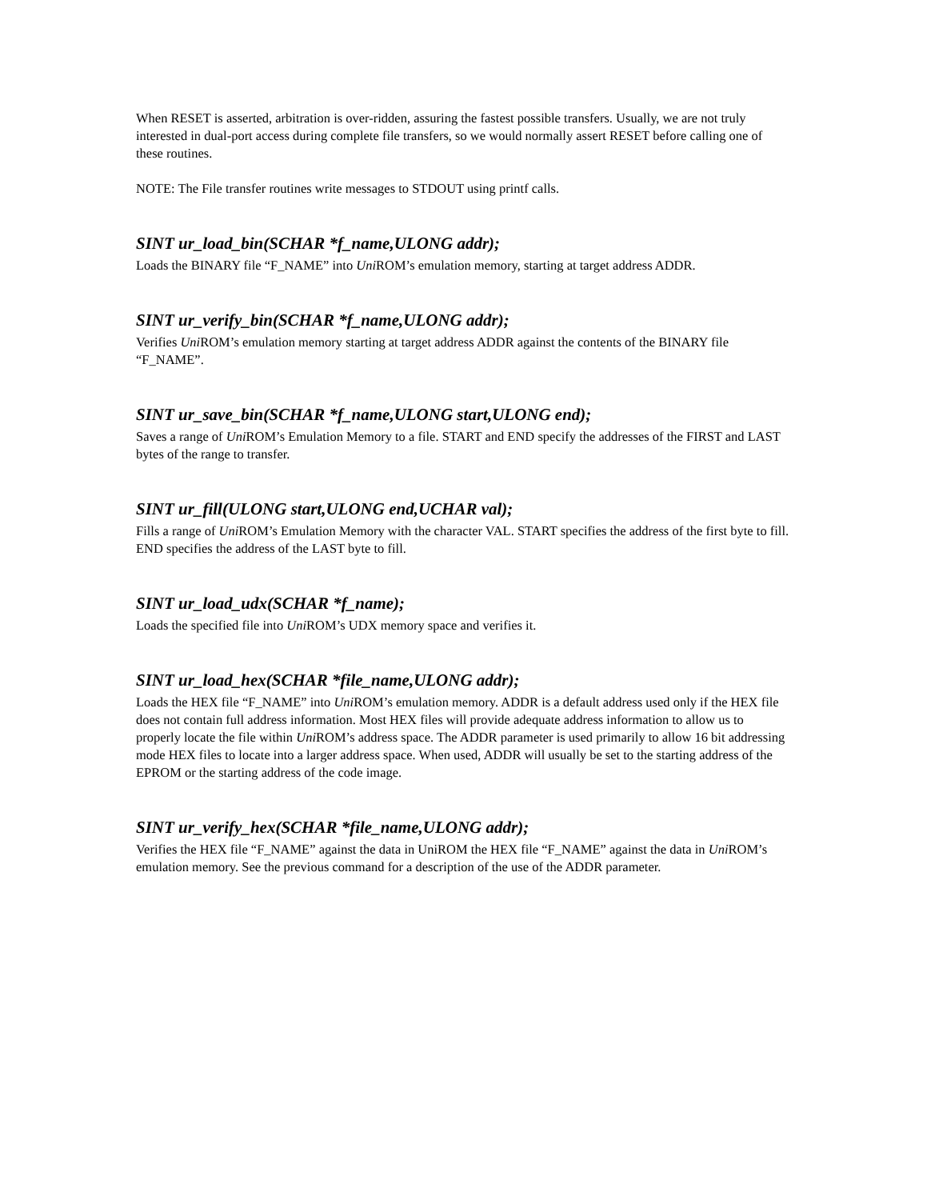When RESET is asserted, arbitration is over-ridden, assuring the fastest possible transfers. Usually, we are not truly interested in dual-port access during complete file transfers, so we would normally assert RESET before calling one of these routines.
NOTE: The File transfer routines write messages to STDOUT using printf calls.
SINT ur_load_bin(SCHAR *f_name,ULONG addr);
Loads the BINARY file “F_NAME” into Uni ROM’s emulation memory, starting at target address ADDR.
SINT ur_verify_bin(SCHAR *f_name,ULONG addr);
Verifies Uni ROM’s emulation memory starting at target address ADDR against the contents of the BINARY file “F_NAME”.
SINT ur_save_bin(SCHAR *f_name,ULONG start,ULONG end);
Saves a range of Uni ROM’s Emulation Memory to a file. START and END specify the addresses of the FIRST and LAST bytes of the range to transfer.
SINT ur_fill(ULONG start,ULONG end,UCHAR val);
Fills a range of Uni ROM’s Emulation Memory with the character VAL. START specifies the address of the first byte to fill. END specifies the address of the LAST byte to fill.
SINT ur_load_udx(SCHAR *f_name);
Loads the specified file into Uni ROM’s UDX memory space and verifies it.
SINT ur_load_hex(SCHAR *file_name,ULONG addr);
Loads the HEX file “F_NAME” into Uni ROM’s emulation memory. ADDR is a default address used only if the HEX file does not contain full address information. Most HEX files will provide adequate address information to allow us to properly locate the file within Uni ROM’s address space. The ADDR parameter is used primarily to allow 16 bit addressing mode HEX files to locate into a larger address space. When used, ADDR will usually be set to the starting address of the EPROM or the starting address of the code image.
SINT ur_verify_hex(SCHAR *file_name,ULONG addr);
Verifies the HEX file “F_NAME” against the data in UniROM the HEX file “F_NAME” against the data in Uni ROM’s emulation memory. See the previous command for a description of the use of the ADDR parameter.